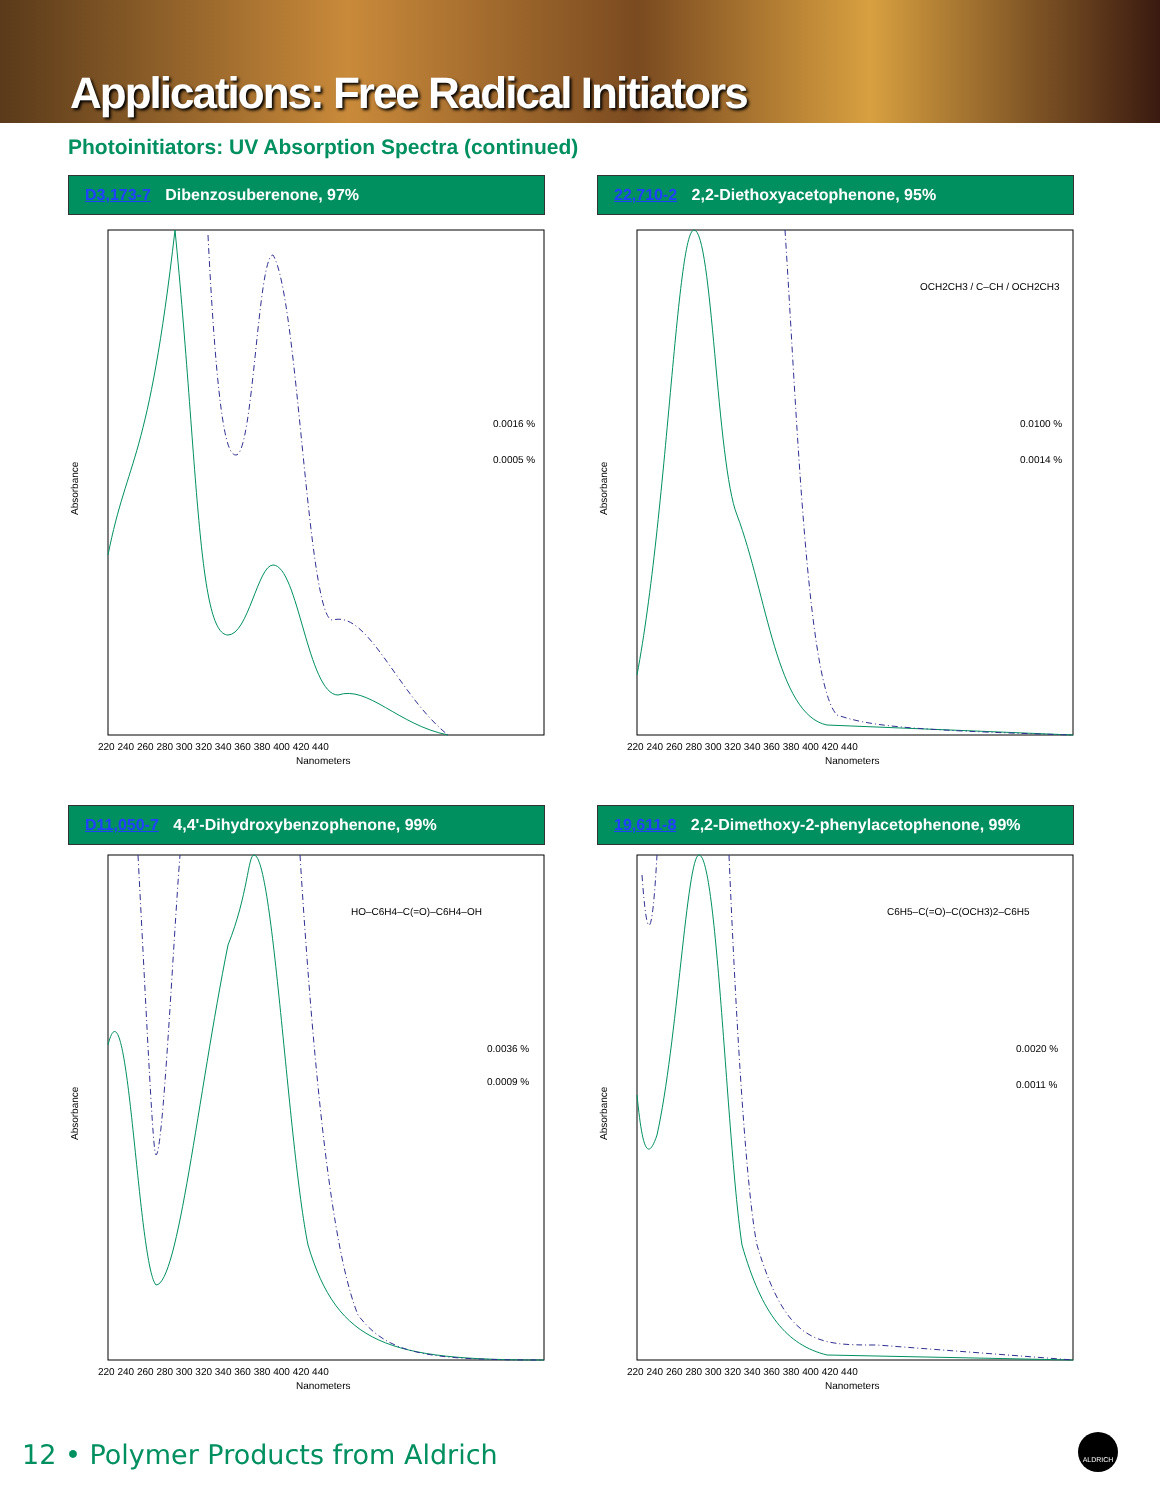Applications: Free Radical Initiators
Photoinitiators: UV Absorption Spectra (continued)
D3,173-7 Dibenzosuberenone, 97%
0.0016 %
0.0005 %
220 240 260 280 300 320 340 360 380 400 420 440
Nanometers
Absorbance
22,710-2 2,2-Diethoxyacetophenone, 95%
OCH2CH3 / C–CH / OCH2CH3
0.0100 %
0.0014 %
220 240 260 280 300 320 340 360 380 400 420 440
Nanometers
Absorbance
D11,050-7 4,4'-Dihydroxybenzophenone, 99%
HO–C6H4–C(=O)–C6H4–OH
0.0036 %
0.0009 %
220 240 260 280 300 320 340 360 380 400 420 440
Nanometers
Absorbance
19,611-8 2,2-Dimethoxy-2-phenylacetophenone, 99%
C6H5–C(=O)–C(OCH3)2–C6H5
0.0020 %
0.0011 %
220 240 260 280 300 320 340 360 380 400 420 440
Nanometers
Absorbance
12 • Polymer Products from Aldrich
ALDRICH